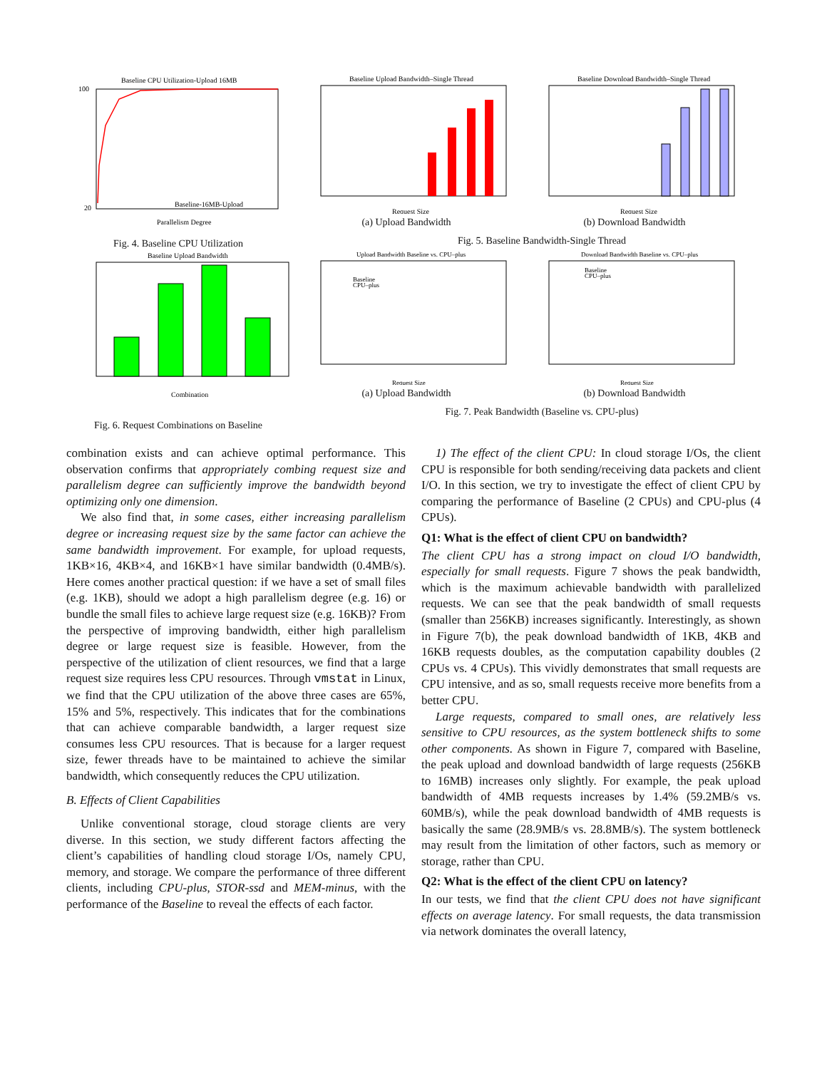Baseline CPU Utilization-Upload 16MB
100
20
Baseline-16MB-Upload
Parallelism Degree
Fig. 4. Baseline CPU Utilization
Baseline Upload Bandwidth–Single Thread
Request Size
(a) Upload Bandwidth
Baseline Download Bandwidth–Single Thread
Request Size
(b) Download Bandwidth
Fig. 5. Baseline Bandwidth-Single Thread
Baseline Upload Bandwidth
Combination
Fig. 6. Request Combinations on Baseline
Upload Bandwidth Baseline vs. CPU–plus
Baseline
CPU–plus
Request Size
(a) Upload Bandwidth
Download Bandwidth Baseline vs. CPU–plus
Baseline
CPU–plus
Request Size
(b) Download Bandwidth
Fig. 7. Peak Bandwidth (Baseline vs. CPU-plus)
combination exists and can achieve optimal performance. This observation confirms that appropriately combing request size and parallelism degree can sufficiently improve the bandwidth beyond optimizing only one dimension.
We also find that, in some cases, either increasing parallelism degree or increasing request size by the same factor can achieve the same bandwidth improvement. For example, for upload requests, 1KB×16, 4KB×4, and 16KB×1 have similar bandwidth (0.4MB/s). Here comes another practical question: if we have a set of small files (e.g. 1KB), should we adopt a high parallelism degree (e.g. 16) or bundle the small files to achieve large request size (e.g. 16KB)? From the perspective of improving bandwidth, either high parallelism degree or large request size is feasible. However, from the perspective of the utilization of client resources, we find that a large request size requires less CPU resources. Through vmstat in Linux, we find that the CPU utilization of the above three cases are 65%, 15% and 5%, respectively. This indicates that for the combinations that can achieve comparable bandwidth, a larger request size consumes less CPU resources. That is because for a larger request size, fewer threads have to be maintained to achieve the similar bandwidth, which consequently reduces the CPU utilization.
B. Effects of Client Capabilities
Unlike conventional storage, cloud storage clients are very diverse. In this section, we study different factors affecting the client’s capabilities of handling cloud storage I/Os, namely CPU, memory, and storage. We compare the performance of three different clients, including CPU-plus, STOR-ssd and MEM-minus, with the performance of the Baseline to reveal the effects of each factor.
1) The effect of the client CPU: In cloud storage I/Os, the client CPU is responsible for both sending/receiving data packets and client I/O. In this section, we try to investigate the effect of client CPU by comparing the performance of Baseline (2 CPUs) and CPU-plus (4 CPUs).
Q1: What is the effect of client CPU on bandwidth?
The client CPU has a strong impact on cloud I/O bandwidth, especially for small requests. Figure 7 shows the peak bandwidth, which is the maximum achievable bandwidth with parallelized requests. We can see that the peak bandwidth of small requests (smaller than 256KB) increases significantly. Interestingly, as shown in Figure 7(b), the peak download bandwidth of 1KB, 4KB and 16KB requests doubles, as the computation capability doubles (2 CPUs vs. 4 CPUs). This vividly demonstrates that small requests are CPU intensive, and as so, small requests receive more benefits from a better CPU.
Large requests, compared to small ones, are relatively less sensitive to CPU resources, as the system bottleneck shifts to some other components. As shown in Figure 7, compared with Baseline, the peak upload and download bandwidth of large requests (256KB to 16MB) increases only slightly. For example, the peak upload bandwidth of 4MB requests increases by 1.4% (59.2MB/s vs. 60MB/s), while the peak download bandwidth of 4MB requests is basically the same (28.9MB/s vs. 28.8MB/s). The system bottleneck may result from the limitation of other factors, such as memory or storage, rather than CPU.
Q2: What is the effect of the client CPU on latency?
In our tests, we find that the client CPU does not have significant effects on average latency. For small requests, the data transmission via network dominates the overall latency,